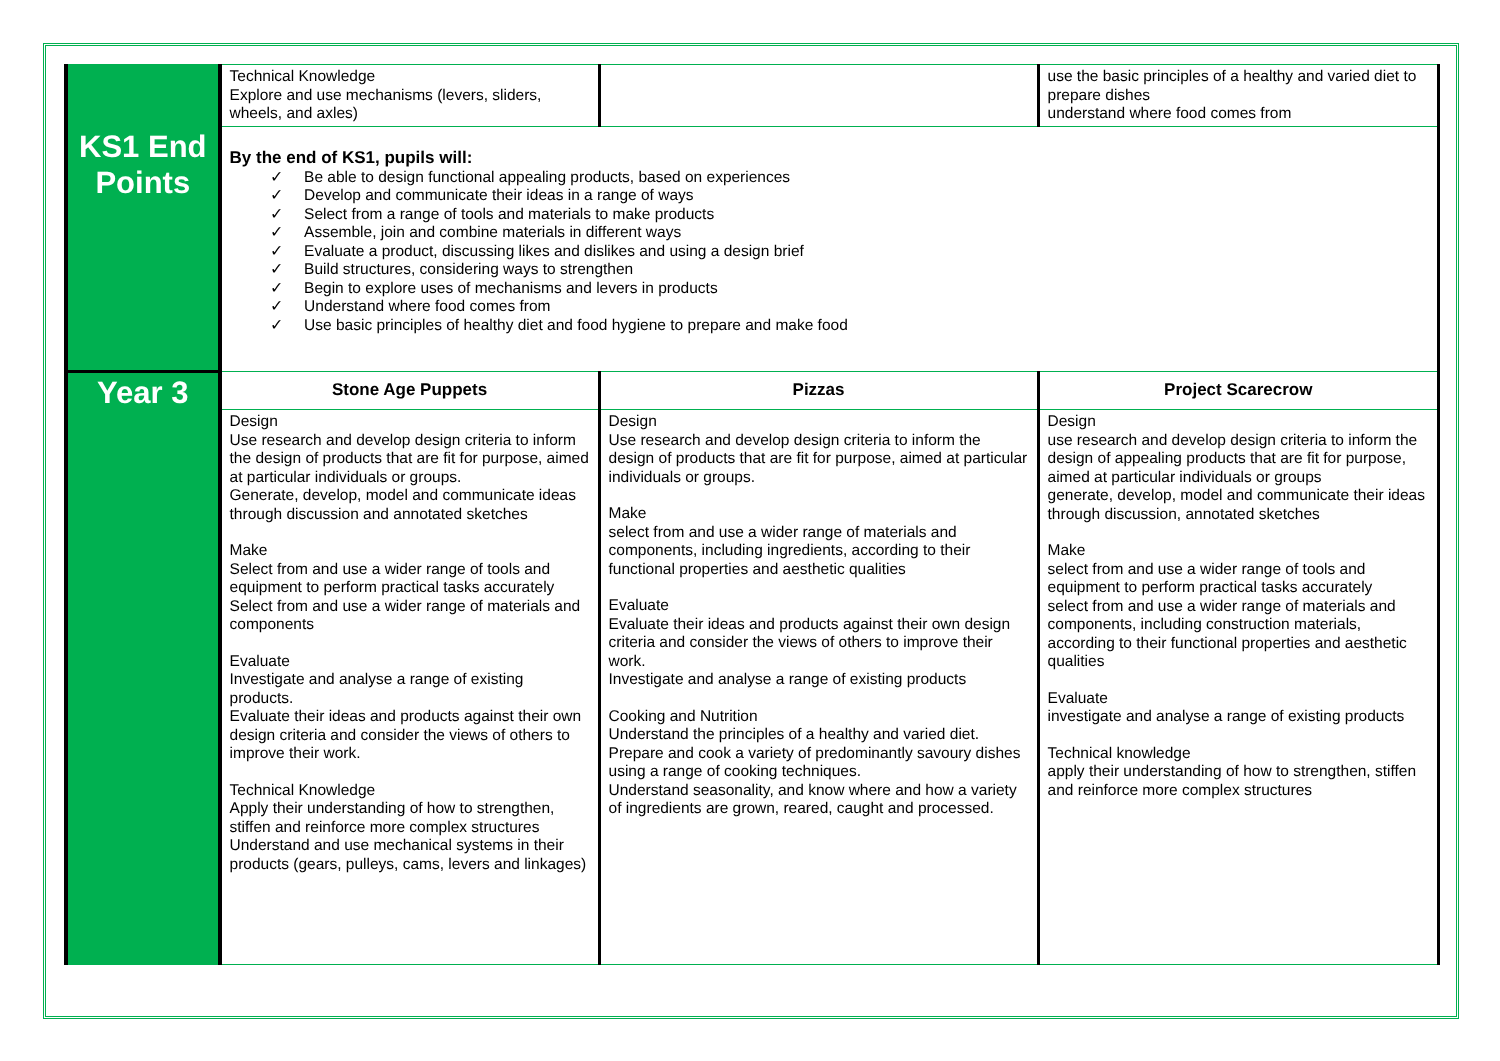| | Technical Knowledge Explore and use mechanisms (levers, sliders, wheels, and axles) | | use the basic principles of a healthy and varied diet to prepare dishes understand where food comes from |
| KS1 End Points | By the end of KS1, pupils will: ✓ Be able to design functional appealing products, based on experiences ✓ Develop and communicate their ideas in a range of ways ✓ Select from a range of tools and materials to make products ✓ Assemble, join and combine materials in different ways ✓ Evaluate a product, discussing likes and dislikes and using a design brief ✓ Build structures, considering ways to strengthen ✓ Begin to explore uses of mechanisms and levers in products ✓ Understand where food comes from ✓ Use basic principles of healthy diet and food hygiene to prepare and make food | | |
| Year 3 | Stone Age Puppets | Pizzas | Project Scarecrow |
| | Design Use research and develop design criteria to inform the design of products that are fit for purpose, aimed at particular individuals or groups. Generate, develop, model and communicate ideas through discussion and annotated sketches Make Select from and use a wider range of tools and equipment to perform practical tasks accurately Select from and use a wider range of materials and components Evaluate Investigate and analyse a range of existing products. Evaluate their ideas and products against their own design criteria and consider the views of others to improve their work. Technical Knowledge Apply their understanding of how to strengthen, stiffen and reinforce more complex structures Understand and use mechanical systems in their products (gears, pulleys, cams, levers and linkages) | Design Use research and develop design criteria to inform the design of products that are fit for purpose, aimed at particular individuals or groups. Make select from and use a wider range of materials and components, including ingredients, according to their functional properties and aesthetic qualities Evaluate Evaluate their ideas and products against their own design criteria and consider the views of others to improve their work. Investigate and analyse a range of existing products Cooking and Nutrition Understand the principles of a healthy and varied diet. Prepare and cook a variety of predominantly savoury dishes using a range of cooking techniques. Understand seasonality, and know where and how a variety of ingredients are grown, reared, caught and processed. | Design use research and develop design criteria to inform the design of appealing products that are fit for purpose, aimed at particular individuals or groups generate, develop, model and communicate their ideas through discussion, annotated sketches Make select from and use a wider range of tools and equipment to perform practical tasks accurately select from and use a wider range of materials and components, including construction materials, according to their functional properties and aesthetic qualities Evaluate investigate and analyse a range of existing products Technical knowledge apply their understanding of how to strengthen, stiffen and reinforce more complex structures |